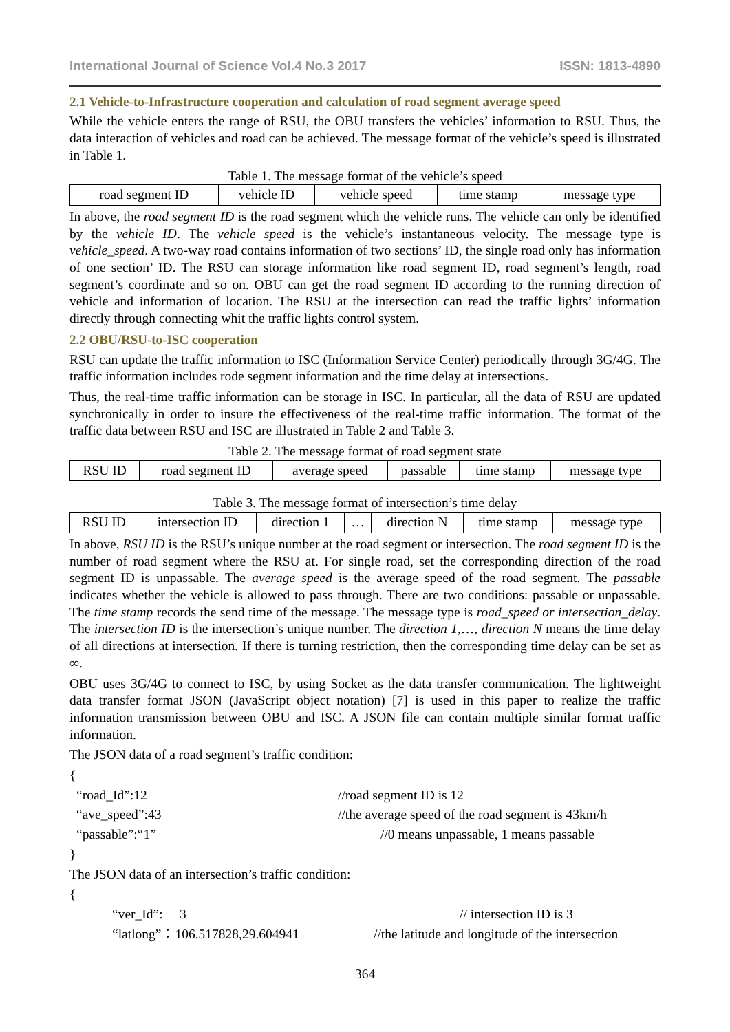International Journal of Science Vol.4 No.3 2017 ISSN: 1813-4890
2.1 Vehicle-to-Infrastructure cooperation and calculation of road segment average speed
While the vehicle enters the range of RSU, the OBU transfers the vehicles’ information to RSU. Thus, the data interaction of vehicles and road can be achieved. The message format of the vehicle’s speed is illustrated in Table 1.
Table 1. The message format of the vehicle’s speed
| road segment ID | vehicle ID | vehicle speed | time stamp | message type |
In above, the road segment ID is the road segment which the vehicle runs. The vehicle can only be identified by the vehicle ID. The vehicle speed is the vehicle’s instantaneous velocity. The message type is vehicle_speed. A two-way road contains information of two sections’ ID, the single road only has information of one section’ ID. The RSU can storage information like road segment ID, road segment’s length, road segment’s coordinate and so on. OBU can get the road segment ID according to the running direction of vehicle and information of location. The RSU at the intersection can read the traffic lights’ information directly through connecting whit the traffic lights control system.
2.2 OBU/RSU-to-ISC cooperation
RSU can update the traffic information to ISC (Information Service Center) periodically through 3G/4G. The traffic information includes rode segment information and the time delay at intersections.
Thus, the real-time traffic information can be storage in ISC. In particular, all the data of RSU are updated synchronically in order to insure the effectiveness of the real-time traffic information. The format of the traffic data between RSU and ISC are illustrated in Table 2 and Table 3.
Table 2. The message format of road segment state
| RSU ID | road segment ID | average speed | passable | time stamp | message type |
Table 3. The message format of intersection’s time delay
| RSU ID | intersection ID | direction 1 | … | direction N | time stamp | message type |
In above, RSU ID is the RSU’s unique number at the road segment or intersection. The road segment ID is the number of road segment where the RSU at. For single road, set the corresponding direction of the road segment ID is unpassable. The average speed is the average speed of the road segment. The passable indicates whether the vehicle is allowed to pass through. There are two conditions: passable or unpassable. The time stamp records the send time of the message. The message type is road_speed or intersection_delay. The intersection ID is the intersection’s unique number. The direction 1,…, direction N means the time delay of all directions at intersection. If there is turning restriction, then the corresponding time delay can be set as ∞.
OBU uses 3G/4G to connect to ISC, by using Socket as the data transfer communication. The lightweight data transfer format JSON (JavaScript object notation) [7] is used in this paper to realize the traffic information transmission between OBU and ISC. A JSON file can contain multiple similar format traffic information.
The JSON data of a road segment’s traffic condition:
{
“road_Id”:12 //road segment ID is 12
“ave_speed”:43 //the average speed of the road segment is 43km/h
“passable”:“1” //0 means unpassable, 1 means passable
}
The JSON data of an intersection’s traffic condition:
{
“ver_Id”: 3 // intersection ID is 3
“latlong”：106.517828,29.604941 //the latitude and longitude of the intersection
364